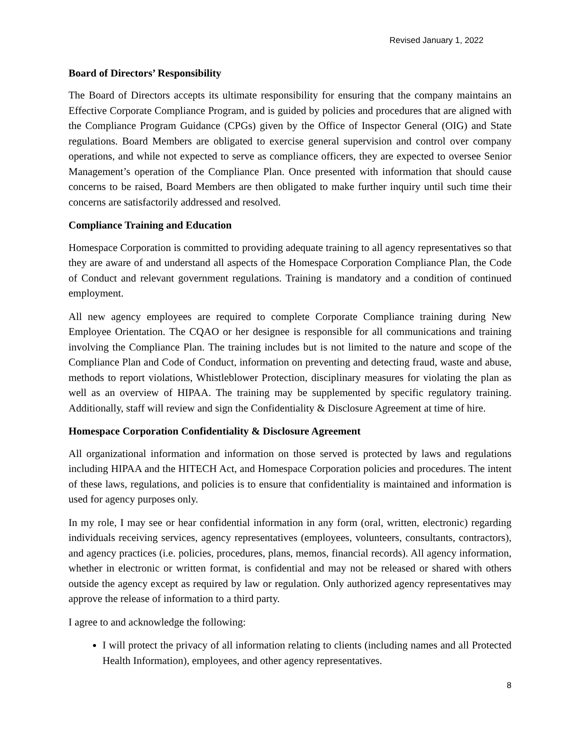Revised January 1, 2022
Board of Directors’ Responsibility
The Board of Directors accepts its ultimate responsibility for ensuring that the company maintains an Effective Corporate Compliance Program, and is guided by policies and procedures that are aligned with the Compliance Program Guidance (CPGs) given by the Office of Inspector General (OIG) and State regulations. Board Members are obligated to exercise general supervision and control over company operations, and while not expected to serve as compliance officers, they are expected to oversee Senior Management’s operation of the Compliance Plan. Once presented with information that should cause concerns to be raised, Board Members are then obligated to make further inquiry until such time their concerns are satisfactorily addressed and resolved.
Compliance Training and Education
Homespace Corporation is committed to providing adequate training to all agency representatives so that they are aware of and understand all aspects of the Homespace Corporation Compliance Plan, the Code of Conduct and relevant government regulations. Training is mandatory and a condition of continued employment.
All new agency employees are required to complete Corporate Compliance training during New Employee Orientation. The CQAO or her designee is responsible for all communications and training involving the Compliance Plan. The training includes but is not limited to the nature and scope of the Compliance Plan and Code of Conduct, information on preventing and detecting fraud, waste and abuse, methods to report violations, Whistleblower Protection, disciplinary measures for violating the plan as well as an overview of HIPAA. The training may be supplemented by specific regulatory training. Additionally, staff will review and sign the Confidentiality & Disclosure Agreement at time of hire.
Homespace Corporation Confidentiality & Disclosure Agreement
All organizational information and information on those served is protected by laws and regulations including HIPAA and the HITECH Act, and Homespace Corporation policies and procedures. The intent of these laws, regulations, and policies is to ensure that confidentiality is maintained and information is used for agency purposes only.
In my role, I may see or hear confidential information in any form (oral, written, electronic) regarding individuals receiving services, agency representatives (employees, volunteers, consultants, contractors), and agency practices (i.e. policies, procedures, plans, memos, financial records). All agency information, whether in electronic or written format, is confidential and may not be released or shared with others outside the agency except as required by law or regulation. Only authorized agency representatives may approve the release of information to a third party.
I agree to and acknowledge the following:
I will protect the privacy of all information relating to clients (including names and all Protected Health Information), employees, and other agency representatives.
8